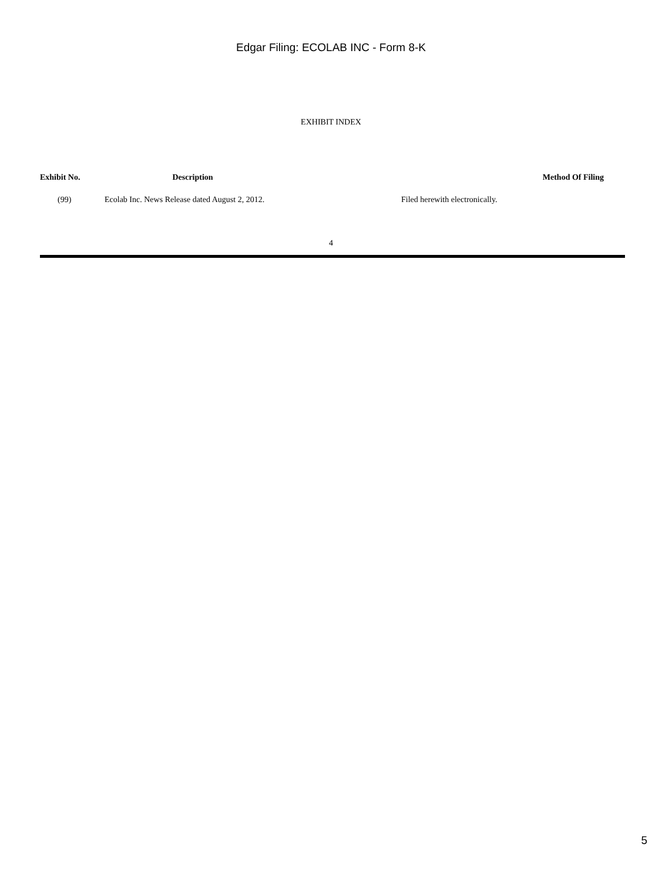Edgar Filing: ECOLAB INC - Form 8-K
EXHIBIT INDEX
| Exhibit No. | Description | Method Of Filing |
| --- | --- | --- |
| (99) | Ecolab Inc. News Release dated August 2, 2012. | Filed herewith electronically. |
4
5